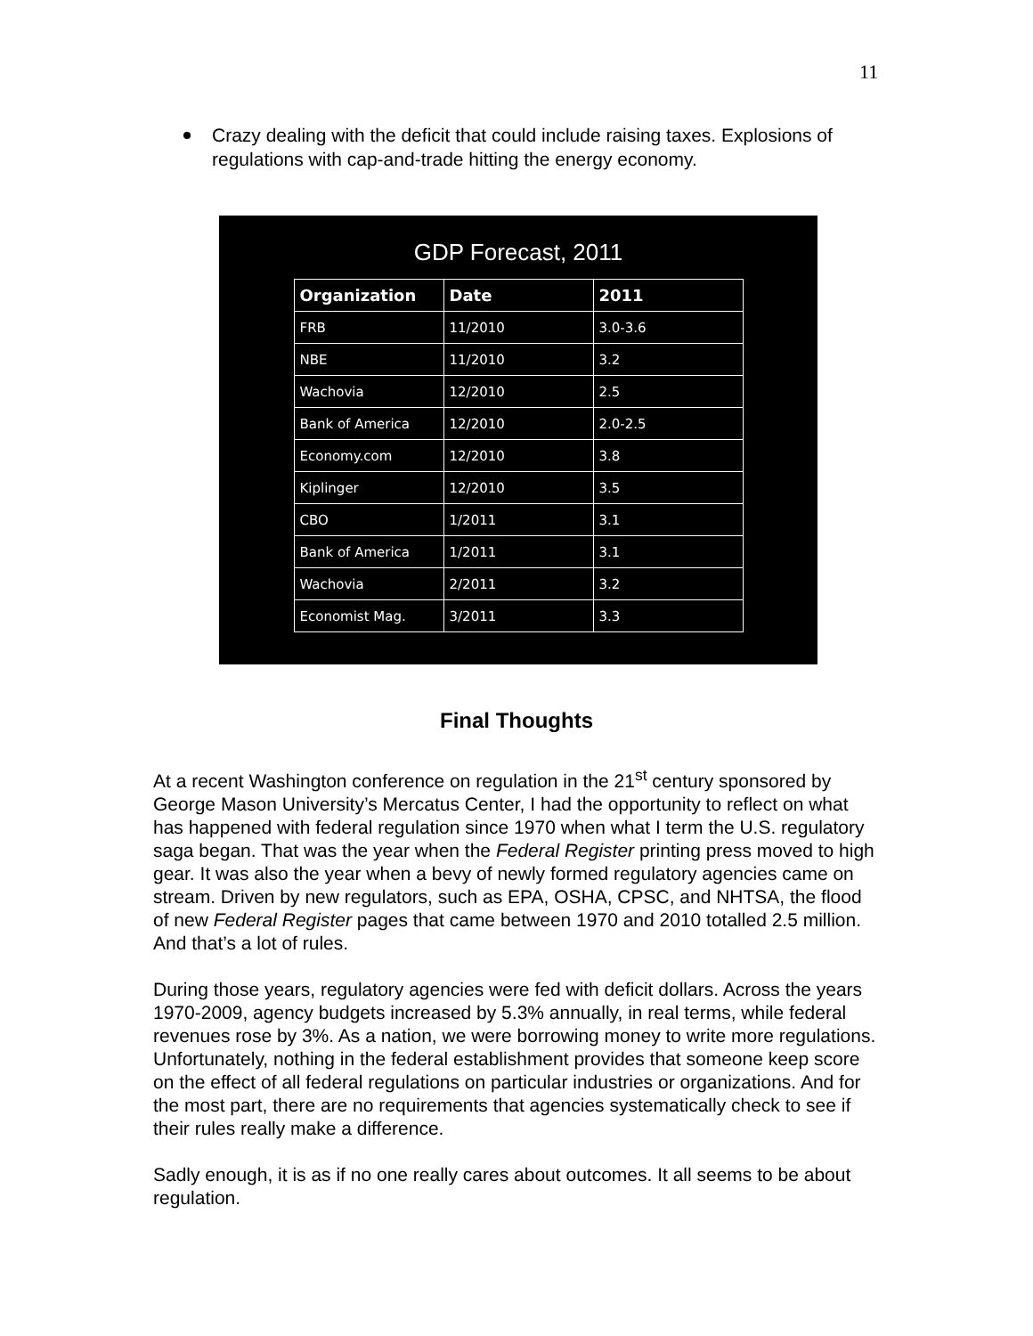11
Crazy dealing with the deficit that could include raising taxes. Explosions of regulations with cap-and-trade hitting the energy economy.
GDP Forecast, 2011
| Organization | Date | 2011 |
| --- | --- | --- |
| FRB | 11/2010 | 3.0-3.6 |
| NBE | 11/2010 | 3.2 |
| Wachovia | 12/2010 | 2.5 |
| Bank of America | 12/2010 | 2.0-2.5 |
| Economy.com | 12/2010 | 3.8 |
| Kiplinger | 12/2010 | 3.5 |
| CBO | 1/2011 | 3.1 |
| Bank of America | 1/2011 | 3.1 |
| Wachovia | 2/2011 | 3.2 |
| Economist Mag. | 3/2011 | 3.3 |
Final Thoughts
At a recent Washington conference on regulation in the 21<sup>st</sup> century sponsored by George Mason University’s Mercatus Center, I had the opportunity to reflect on what has happened with federal regulation since 1970 when what I term the U.S. regulatory saga began. That was the year when the Federal Register printing press moved to high gear. It was also the year when a bevy of newly formed regulatory agencies came on stream. Driven by new regulators, such as EPA, OSHA, CPSC, and NHTSA, the flood of new Federal Register pages that came between 1970 and 2010 totalled 2.5 million. And that’s a lot of rules.
During those years, regulatory agencies were fed with deficit dollars. Across the years 1970-2009, agency budgets increased by 5.3% annually, in real terms, while federal revenues rose by 3%. As a nation, we were borrowing money to write more regulations. Unfortunately, nothing in the federal establishment provides that someone keep score on the effect of all federal regulations on particular industries or organizations. And for the most part, there are no requirements that agencies systematically check to see if their rules really make a difference.
Sadly enough, it is as if no one really cares about outcomes. It all seems to be about regulation.